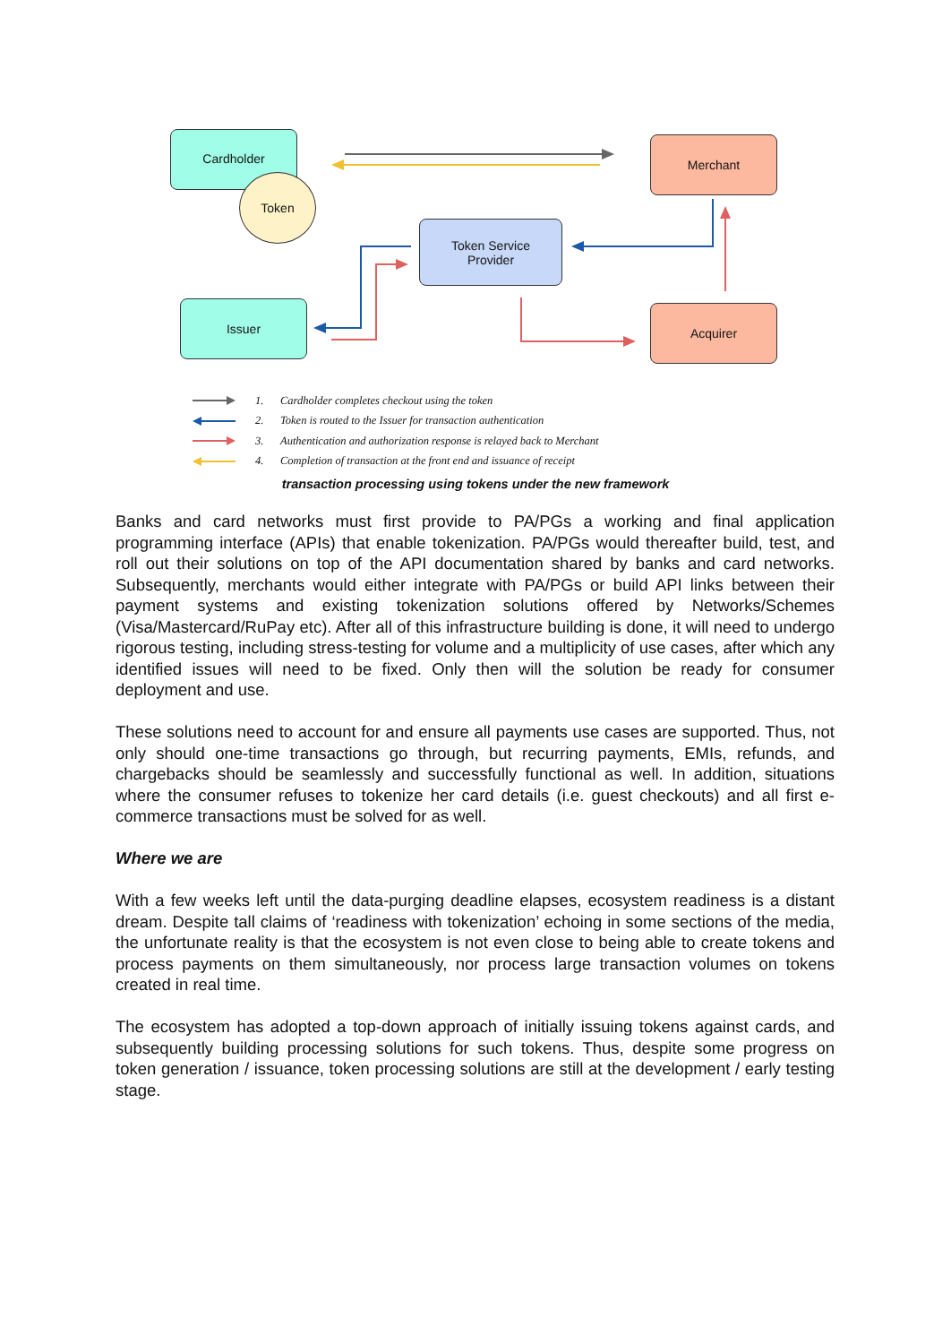Cardholder
Token
Merchant
Token Service
Provider
Issuer Acquirer
1. Cardholder completes checkout using the token
2. Token is routed to the Issuer for transaction authentication
3. Authentication and authorization response is relayed back to Merchant
4. Completion of transaction at the front end and issuance of receipt
transaction processing using tokens under the new framework
Banks and card networks must first provide to PA/PGs a working and final application programming interface (APIs) that enable tokenization. PA/PGs would thereafter build, test, and roll out their solutions on top of the API documentation shared by banks and card networks. Subsequently, merchants would either integrate with PA/PGs or build API links between their payment systems and existing tokenization solutions offered by Networks/Schemes (Visa/Mastercard/RuPay etc). After all of this infrastructure building is done, it will need to undergo rigorous testing, including stress-testing for volume and a multiplicity of use cases, after which any identified issues will need to be fixed. Only then will the solution be ready for consumer deployment and use.
These solutions need to account for and ensure all payments use cases are supported. Thus, not only should one-time transactions go through, but recurring payments, EMIs, refunds, and chargebacks should be seamlessly and successfully functional as well. In addition, situations where the consumer refuses to tokenize her card details (i.e. guest checkouts) and all first e-commerce transactions must be solved for as well.
Where we are
With a few weeks left until the data-purging deadline elapses, ecosystem readiness is a distant dream. Despite tall claims of ‘readiness with tokenization’ echoing in some sections of the media, the unfortunate reality is that the ecosystem is not even close to being able to create tokens and process payments on them simultaneously, nor process large transaction volumes on tokens created in real time.
The ecosystem has adopted a top-down approach of initially issuing tokens against cards, and subsequently building processing solutions for such tokens. Thus, despite some progress on token generation / issuance, token processing solutions are still at the development / early testing stage.